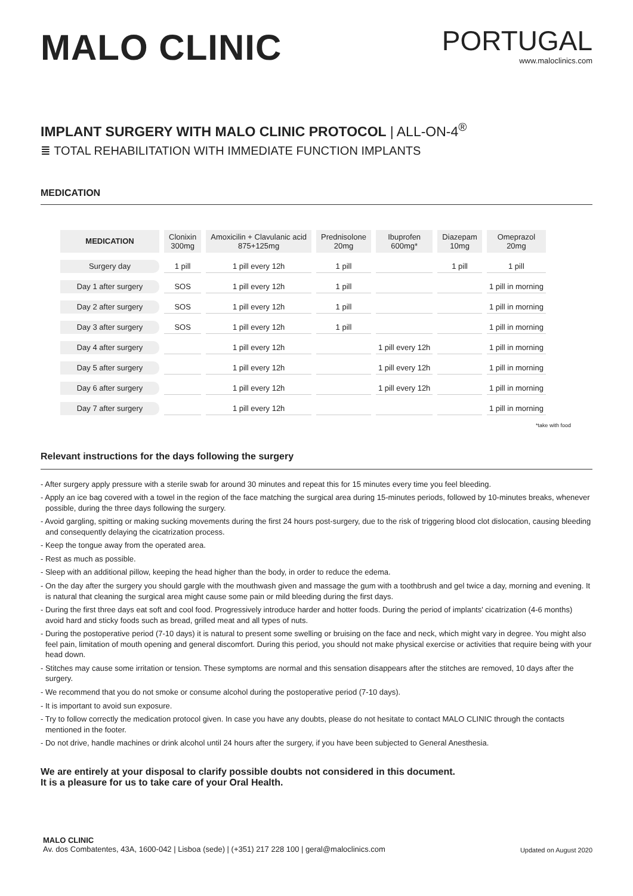MALO CLINIC
PORTUGAL
www.maloclinics.com
IMPLANT SURGERY WITH MALO CLINIC PROTOCOL | ALL-ON-4<sup>®</sup>
≣ TOTAL REHABILITATION WITH IMMEDIATE FUNCTION IMPLANTS
MEDICATION
| MEDICATION | Clonixin 300mg | Amoxicilin + Clavulanic acid 875+125mg | Prednisolone 20mg | Ibuprofen 600mg* | Diazepam 10mg | Omeprazol 20mg |
| --- | --- | --- | --- | --- | --- | --- |
| Surgery day | 1 pill | 1 pill every 12h | 1 pill | | 1 pill | 1 pill |
| Day 1 after surgery | SOS | 1 pill every 12h | 1 pill | | | 1 pill in morning |
| Day 2 after surgery | SOS | 1 pill every 12h | 1 pill | | | 1 pill in morning |
| Day 3 after surgery | SOS | 1 pill every 12h | 1 pill | | | 1 pill in morning |
| Day 4 after surgery | | 1 pill every 12h | | 1 pill every 12h | | 1 pill in morning |
| Day 5 after surgery | | 1 pill every 12h | | 1 pill every 12h | | 1 pill in morning |
| Day 6 after surgery | | 1 pill every 12h | | 1 pill every 12h | | 1 pill in morning |
| Day 7 after surgery | | 1 pill every 12h | | | | 1 pill in morning |
*take with food
Relevant instructions for the days following the surgery
- After surgery apply pressure with a sterile swab for around 30 minutes and repeat this for 15 minutes every time you feel bleeding.
- Apply an ice bag covered with a towel in the region of the face matching the surgical area during 15-minutes periods, followed by 10-minutes breaks, whenever possible, during the three days following the surgery.
- Avoid gargling, spitting or making sucking movements during the first 24 hours post-surgery, due to the risk of triggering blood clot dislocation, causing bleeding and consequently delaying the cicatrization process.
- Keep the tongue away from the operated area.
- Rest as much as possible.
- Sleep with an additional pillow, keeping the head higher than the body, in order to reduce the edema.
- On the day after the surgery you should gargle with the mouthwash given and massage the gum with a toothbrush and gel twice a day, morning and evening. It is natural that cleaning the surgical area might cause some pain or mild bleeding during the first days.
- During the first three days eat soft and cool food. Progressively introduce harder and hotter foods. During the period of implants' cicatrization (4-6 months) avoid hard and sticky foods such as bread, grilled meat and all types of nuts.
- During the postoperative period (7-10 days) it is natural to present some swelling or bruising on the face and neck, which might vary in degree. You might also feel pain, limitation of mouth opening and general discomfort. During this period, you should not make physical exercise or activities that require being with your head down.
- Stitches may cause some irritation or tension. These symptoms are normal and this sensation disappears after the stitches are removed, 10 days after the surgery.
- We recommend that you do not smoke or consume alcohol during the postoperative period (7-10 days).
- It is important to avoid sun exposure.
- Try to follow correctly the medication protocol given. In case you have any doubts, please do not hesitate to contact MALO CLINIC through the contacts mentioned in the footer.
- Do not drive, handle machines or drink alcohol until 24 hours after the surgery, if you have been subjected to General Anesthesia.
We are entirely at your disposal to clarify possible doubts not considered in this document.
It is a pleasure for us to take care of your Oral Health.
MALO CLINIC
Av. dos Combatentes, 43A, 1600-042 | Lisboa (sede) | (+351) 217 228 100 | geral@maloclinics.com
Updated on August 2020